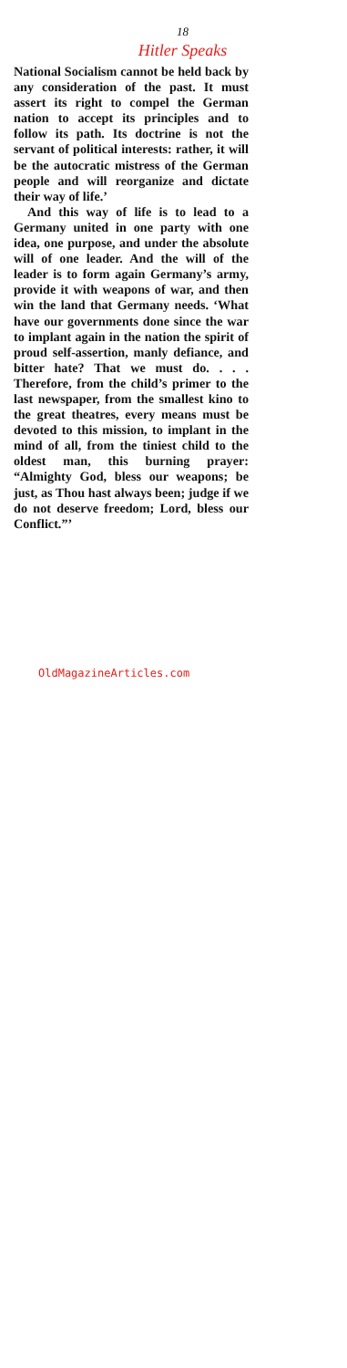18
Hitler Speaks
National Socialism cannot be held back by any consideration of the past. It must assert its right to compel the German nation to accept its principles and to follow its path. Its doctrine is not the servant of political interests: rather, it will be the autocratic mistress of the German people and will reorganize and dictate their way of life.’
And this way of life is to lead to a Germany united in one party with one idea, one purpose, and under the absolute will of one leader. And the will of the leader is to form again Germany’s army, provide it with weapons of war, and then win the land that Germany needs. ‘What have our governments done since the war to implant again in the nation the spirit of proud self-assertion, manly defiance, and bitter hate? That we must do. . . . Therefore, from the child’s primer to the last newspaper, from the smallest kino to the great theatres, every means must be devoted to this mission, to implant in the mind of all, from the tiniest child to the oldest man, this burning prayer: “Almighty God, bless our weapons; be just, as Thou hast always been; judge if we do not deserve freedom; Lord, bless our Conflict.”’
OldMagazineArticles.com